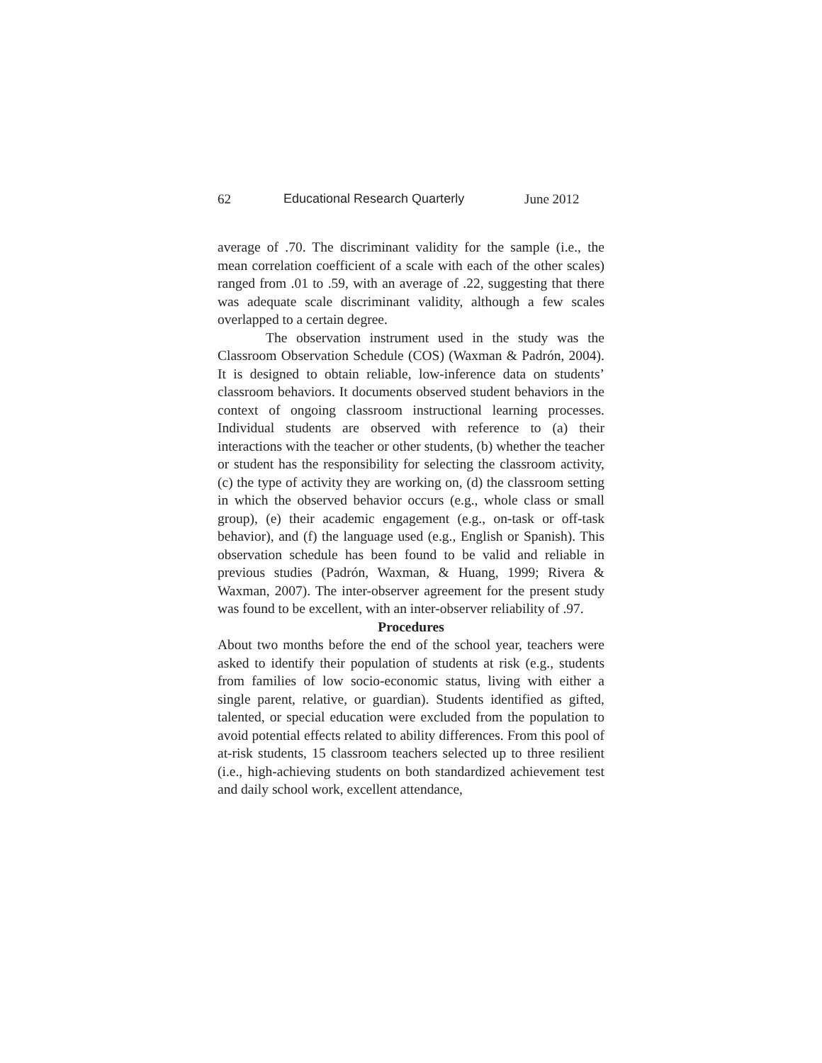62 Educational Research Quarterly June 2012
average of .70. The discriminant validity for the sample (i.e., the mean correlation coefficient of a scale with each of the other scales) ranged from .01 to .59, with an average of .22, suggesting that there was adequate scale discriminant validity, although a few scales overlapped to a certain degree.
The observation instrument used in the study was the Classroom Observation Schedule (COS) (Waxman & Padrón, 2004). It is designed to obtain reliable, low-inference data on students’ classroom behaviors. It documents observed student behaviors in the context of ongoing classroom instructional learning processes. Individual students are observed with reference to (a) their interactions with the teacher or other students, (b) whether the teacher or student has the responsibility for selecting the classroom activity, (c) the type of activity they are working on, (d) the classroom setting in which the observed behavior occurs (e.g., whole class or small group), (e) their academic engagement (e.g., on-task or off-task behavior), and (f) the language used (e.g., English or Spanish). This observation schedule has been found to be valid and reliable in previous studies (Padrón, Waxman, & Huang, 1999; Rivera & Waxman, 2007). The inter-observer agreement for the present study was found to be excellent, with an inter-observer reliability of .97.
Procedures
About two months before the end of the school year, teachers were asked to identify their population of students at risk (e.g., students from families of low socio-economic status, living with either a single parent, relative, or guardian). Students identified as gifted, talented, or special education were excluded from the population to avoid potential effects related to ability differences. From this pool of at-risk students, 15 classroom teachers selected up to three resilient (i.e., high-achieving students on both standardized achievement test and daily school work, excellent attendance,